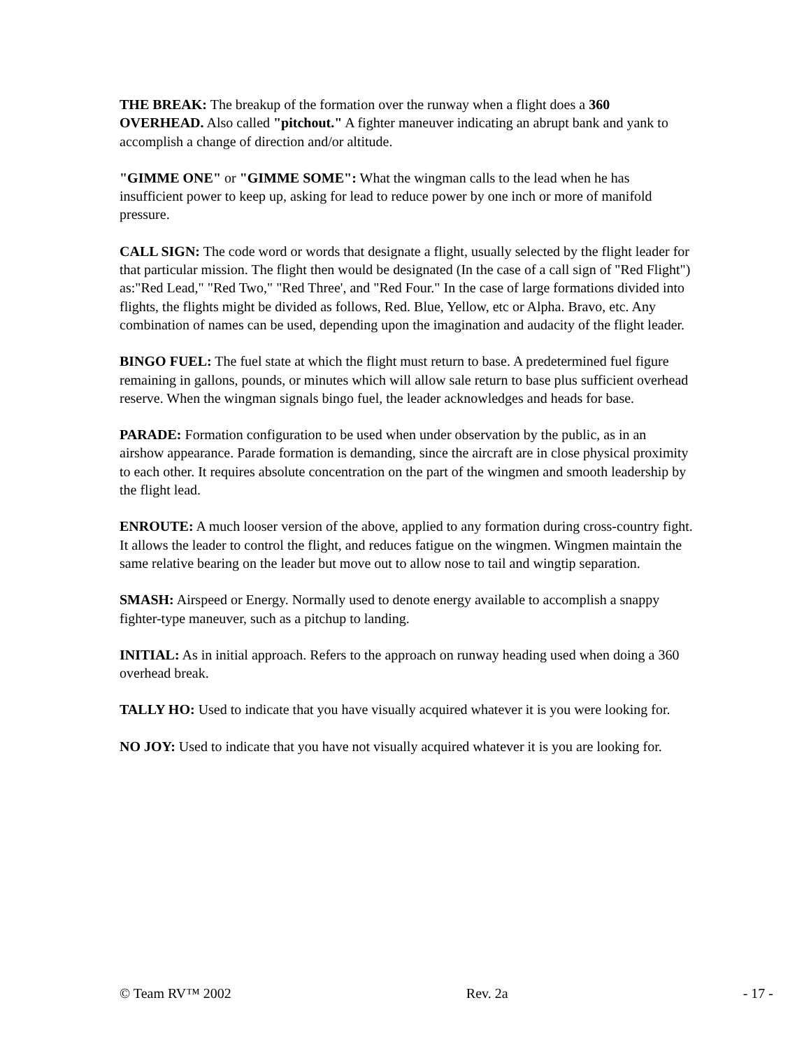THE BREAK: The breakup of the formation over the runway when a flight does a 360 OVERHEAD. Also called "pitchout." A fighter maneuver indicating an abrupt bank and yank to accomplish a change of direction and/or altitude.
"GIMME ONE" or "GIMME SOME": What the wingman calls to the lead when he has insufficient power to keep up, asking for lead to reduce power by one inch or more of manifold pressure.
CALL SIGN: The code word or words that designate a flight, usually selected by the flight leader for that particular mission. The flight then would be designated (In the case of a call sign of "Red Flight") as:"Red Lead," "Red Two," "Red Three', and "Red Four." In the case of large formations divided into flights, the flights might be divided as follows, Red. Blue, Yellow, etc or Alpha. Bravo, etc. Any combination of names can be used, depending upon the imagination and audacity of the flight leader.
BINGO FUEL: The fuel state at which the flight must return to base. A predetermined fuel figure remaining in gallons, pounds, or minutes which will allow sale return to base plus sufficient overhead reserve. When the wingman signals bingo fuel, the leader acknowledges and heads for base.
PARADE: Formation configuration to be used when under observation by the public, as in an airshow appearance. Parade formation is demanding, since the aircraft are in close physical proximity to each other. It requires absolute concentration on the part of the wingmen and smooth leadership by the flight lead.
ENROUTE: A much looser version of the above, applied to any formation during cross-country fight. It allows the leader to control the flight, and reduces fatigue on the wingmen. Wingmen maintain the same relative bearing on the leader but move out to allow nose to tail and wingtip separation.
SMASH: Airspeed or Energy. Normally used to denote energy available to accomplish a snappy fighter-type maneuver, such as a pitchup to landing.
INITIAL: As in initial approach. Refers to the approach on runway heading used when doing a 360 overhead break.
TALLY HO: Used to indicate that you have visually acquired whatever it is you were looking for.
NO JOY: Used to indicate that you have not visually acquired whatever it is you are looking for.
© Team RV™ 2002 Rev. 2a - 17 -